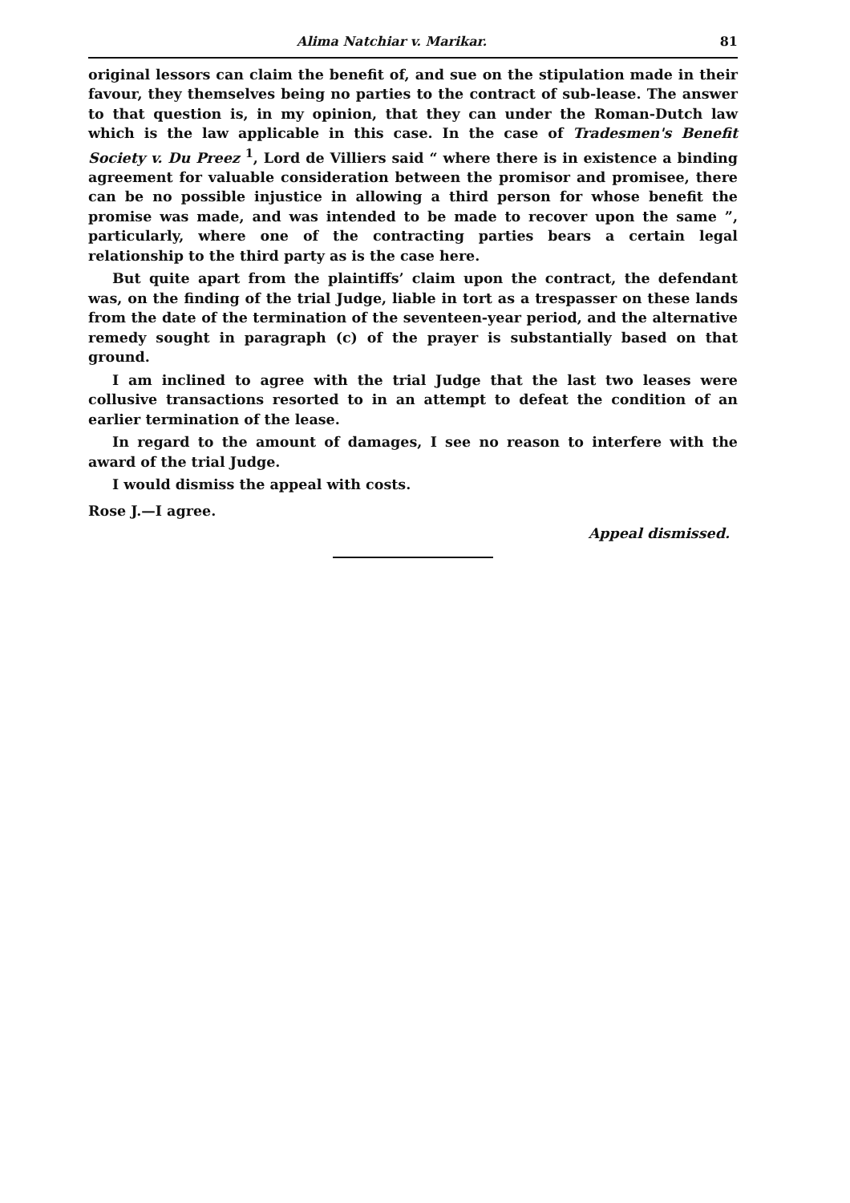Alima Natchiar v. Marikar. 81
original lessors can claim the benefit of, and sue on the stipulation made in their favour, they themselves being no parties to the contract of sub-lease. The answer to that question is, in my opinion, that they can under the Roman-Dutch law which is the law applicable in this case. In the case of Tradesmen's Benefit Society v. Du Preez <sup>1</sup>, Lord de Villiers said “ where there is in existence a binding agreement for valuable consideration between the promisor and promisee, there can be no possible injustice in allowing a third person for whose benefit the promise was made, and was intended to be made to recover upon the same ”, particularly, where one of the contracting parties bears a certain legal relationship to the third party as is the case here.
But quite apart from the plaintiffs’ claim upon the contract, the defendant was, on the finding of the trial Judge, liable in tort as a trespasser on these lands from the date of the termination of the seventeen-year period, and the alternative remedy sought in paragraph (c) of the prayer is substantially based on that ground.
I am inclined to agree with the trial Judge that the last two leases were collusive transactions resorted to in an attempt to defeat the condition of an earlier termination of the lease.
In regard to the amount of damages, I see no reason to interfere with the award of the trial Judge.
I would dismiss the appeal with costs.
Rose J.—I agree.
Appeal dismissed.